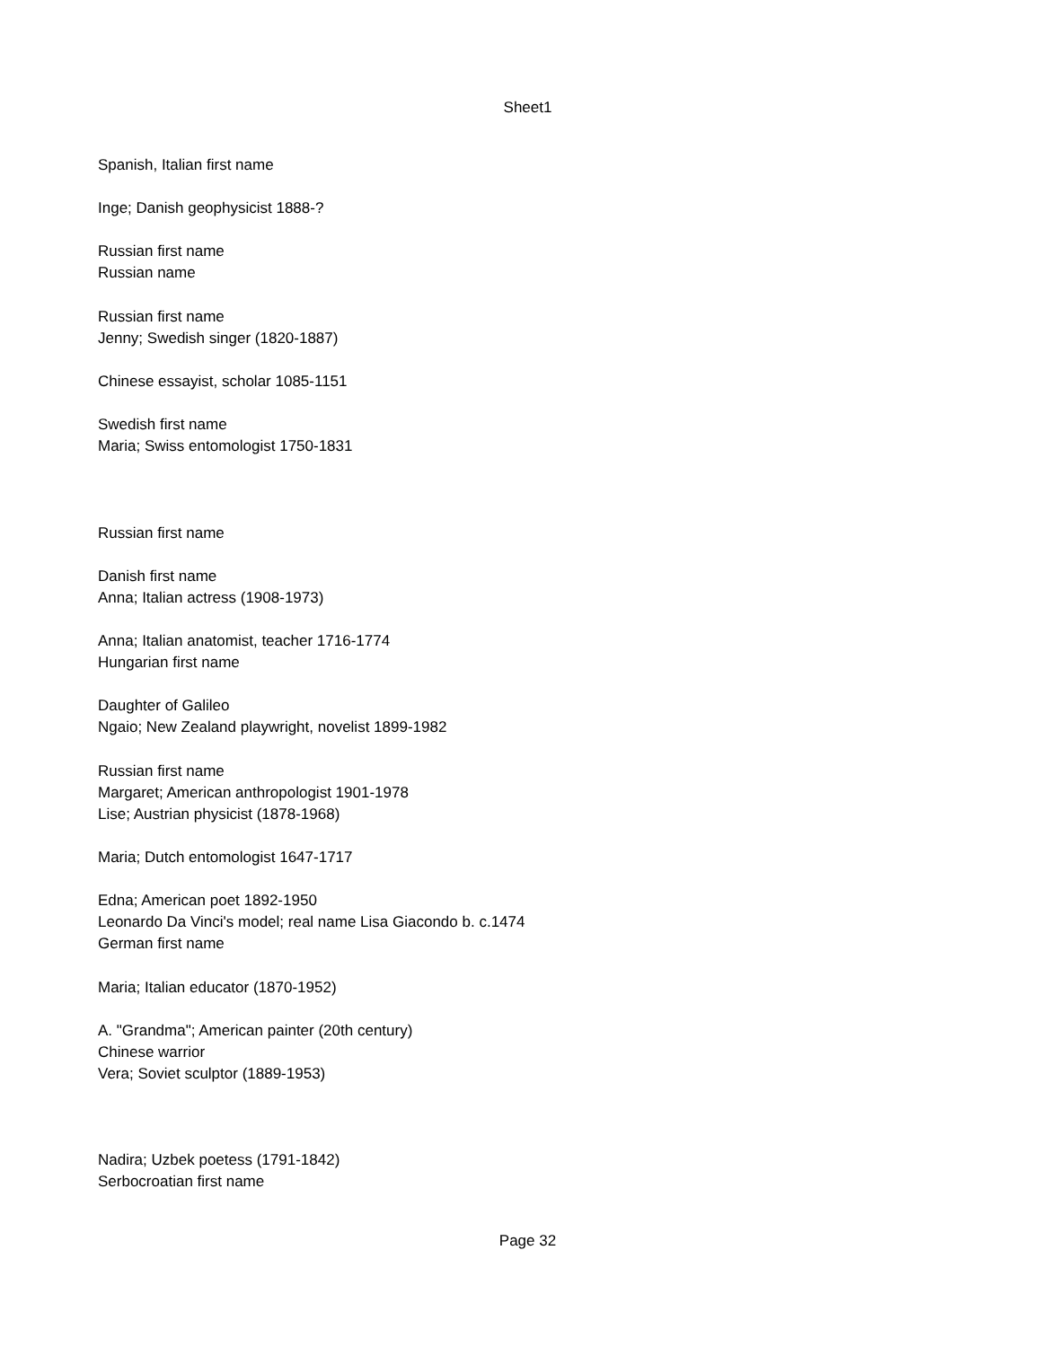Sheet1
Spanish, Italian first name
Inge; Danish geophysicist 1888-?
Russian first name
Russian name
Russian first name
Jenny; Swedish singer (1820-1887)
Chinese essayist, scholar 1085-1151
Swedish first name
Maria; Swiss entomologist 1750-1831
Russian first name
Danish first name
Anna; Italian actress (1908-1973)
Anna; Italian anatomist, teacher 1716-1774
Hungarian first name
Daughter of Galileo
Ngaio; New Zealand playwright, novelist 1899-1982
Russian first name
Margaret; American anthropologist 1901-1978
Lise; Austrian physicist (1878-1968)
Maria; Dutch entomologist 1647-1717
Edna; American poet 1892-1950
Leonardo Da Vinci's model; real name Lisa Giacondo b. c.1474
German first name
Maria; Italian educator (1870-1952)
A. "Grandma"; American painter (20th century)
Chinese warrior
Vera; Soviet sculptor (1889-1953)
Nadira; Uzbek poetess (1791-1842)
Serbocroatian first name
Page 32